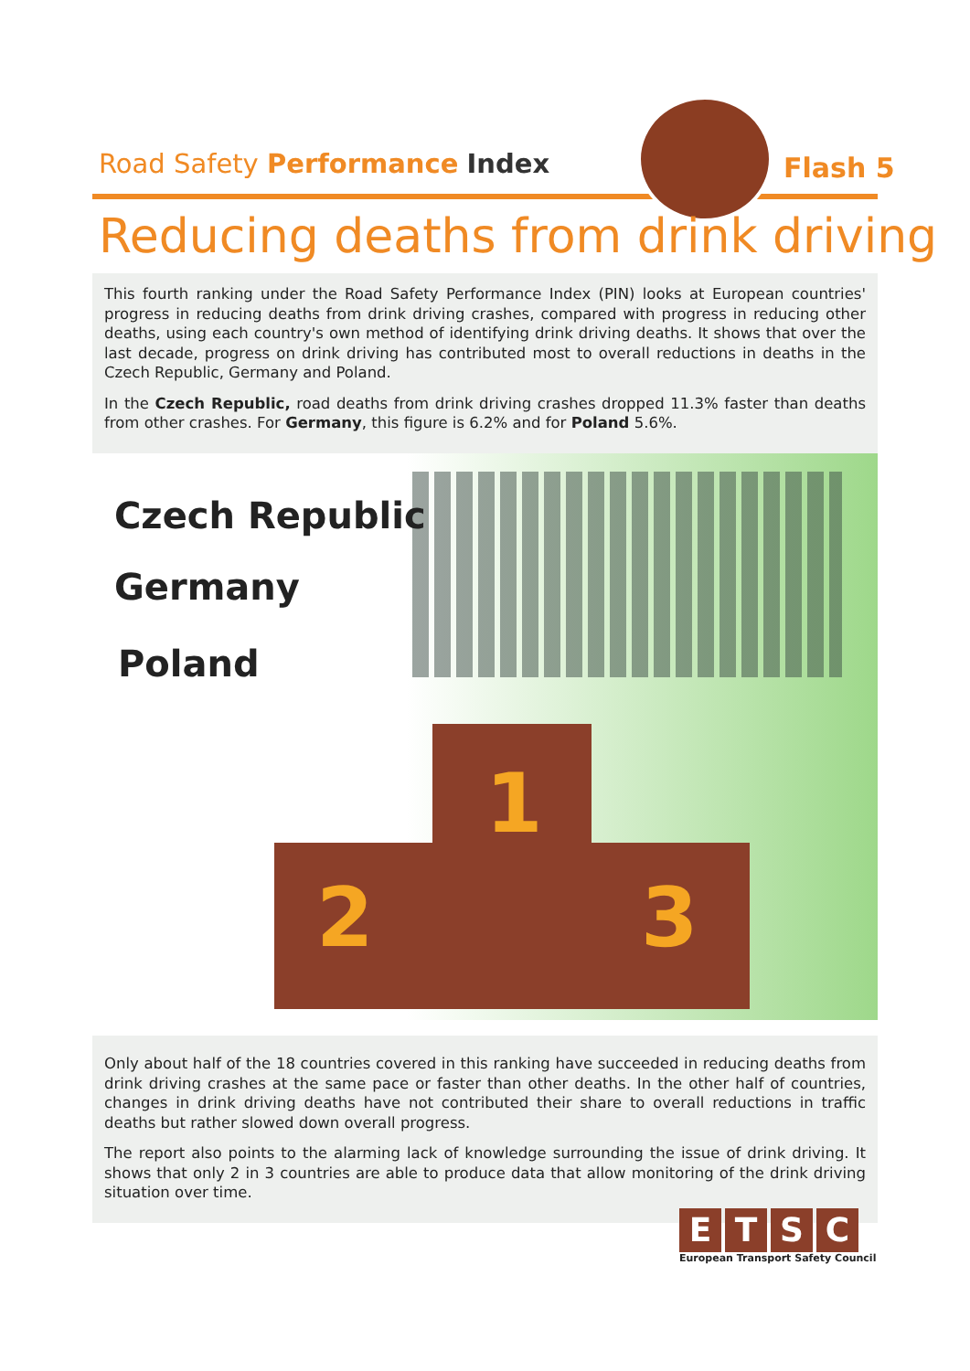Road Safety Performance Index Flash 5
Reducing deaths from drink driving
This fourth ranking under the Road Safety Performance Index (PIN) looks at European countries' progress in reducing deaths from drink driving crashes, compared with progress in reducing other deaths, using each country's own method of identifying drink driving deaths. It shows that over the last decade, progress on drink driving has contributed most to overall reductions in deaths in the Czech Republic, Germany and Poland.
In the Czech Republic, road deaths from drink driving crashes dropped 11.3% faster than deaths from other crashes. For Germany, this figure is 6.2% and for Poland 5.6%.
Czech Republic
Germany
Poland
1
2 3
Only about half of the 18 countries covered in this ranking have succeeded in reducing deaths from drink driving crashes at the same pace or faster than other deaths. In the other half of countries, changes in drink driving deaths have not contributed their share to overall reductions in traffic deaths but rather slowed down overall progress.
The report also points to the alarming lack of knowledge surrounding the issue of drink driving. It shows that only 2 in 3 countries are able to produce data that allow monitoring of the drink driving situation over time.
ETSC
European Transport Safety Council